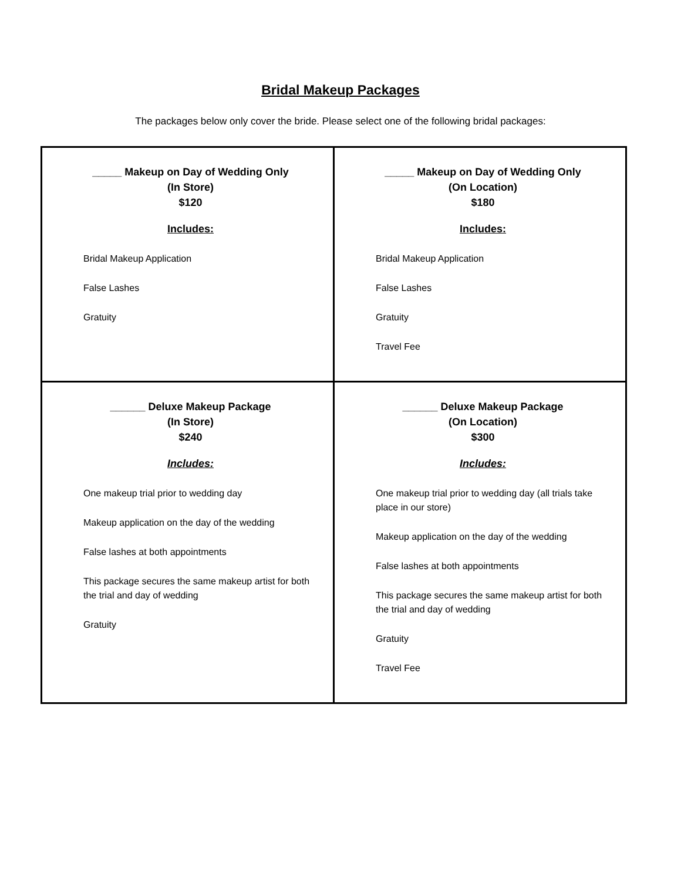Bridal Makeup Packages
The packages below only cover the bride. Please select one of the following bridal packages:
| _____ Makeup on Day of Wedding Only (In Store) $120 Includes: Bridal Makeup Application False Lashes Gratuity | _____ Makeup on Day of Wedding Only (On Location) $180 Includes: Bridal Makeup Application False Lashes Gratuity Travel Fee |
| ______ Deluxe Makeup Package (In Store) $240 Includes: One makeup trial prior to wedding day Makeup application on the day of the wedding False lashes at both appointments This package secures the same makeup artist for both the trial and day of wedding Gratuity | ______ Deluxe Makeup Package (On Location) $300 Includes: One makeup trial prior to wedding day (all trials take place in our store) Makeup application on the day of the wedding False lashes at both appointments This package secures the same makeup artist for both the trial and day of wedding Gratuity Travel Fee |